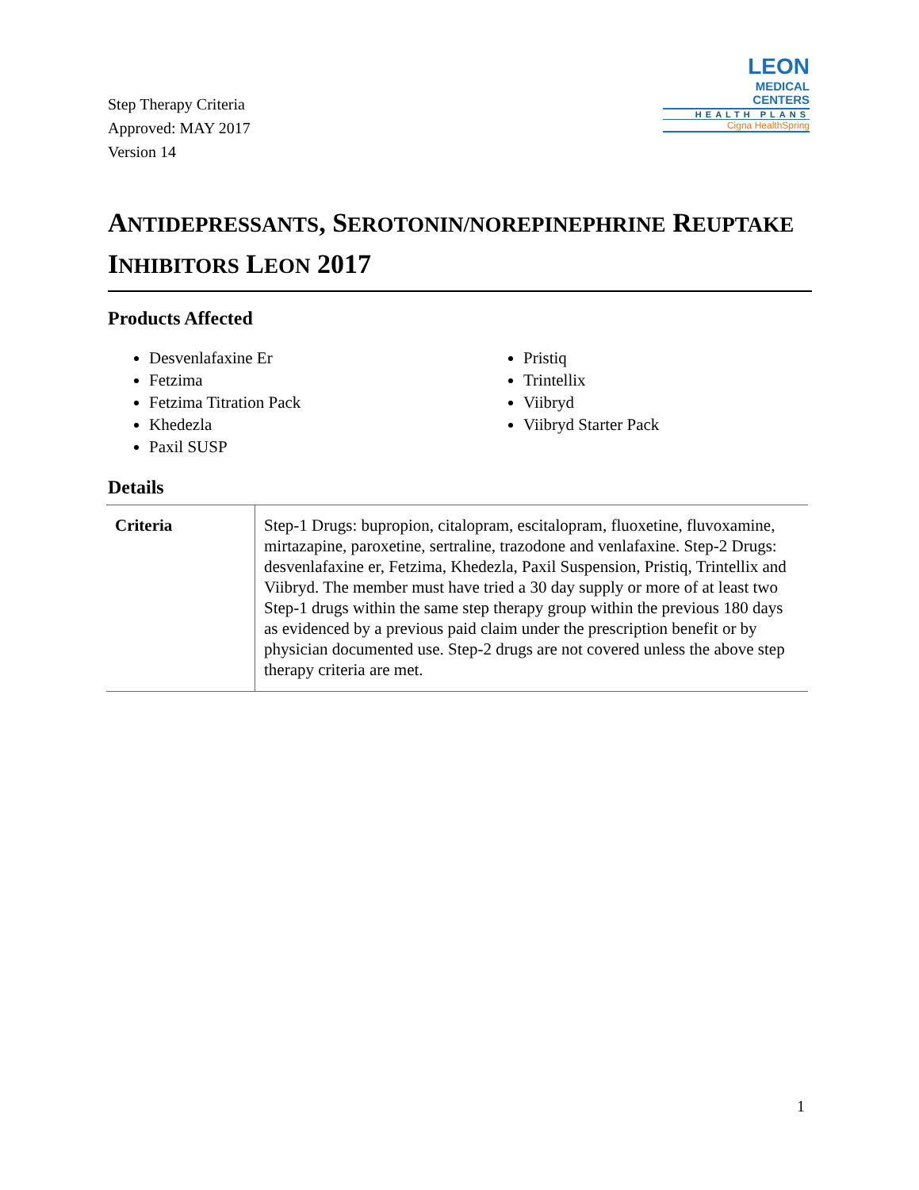Step Therapy Criteria
Approved: MAY 2017
Version 14
LEON
MEDICAL
CENTERS
HEALTH PLANS
Cigna HealthSpring
ANTIDEPRESSANTS, SEROTONIN/NOREPINEPHRINE REUPTAKE INHIBITORS LEON 2017
Products Affected
Desvenlafaxine Er
Fetzima
Fetzima Titration Pack
Khedezla
Paxil SUSP
Pristiq
Trintellix
Viibryd
Viibryd Starter Pack
Details
| Criteria | Step-1 Drugs: bupropion, citalopram, escitalopram, fluoxetine, fluvoxamine, mirtazapine, paroxetine, sertraline, trazodone and venlafaxine. Step-2 Drugs: desvenlafaxine er, Fetzima, Khedezla, Paxil Suspension, Pristiq, Trintellix and Viibryd. The member must have tried a 30 day supply or more of at least two Step-1 drugs within the same step therapy group within the previous 180 days as evidenced by a previous paid claim under the prescription benefit or by physician documented use. Step-2 drugs are not covered unless the above step therapy criteria are met. |
1